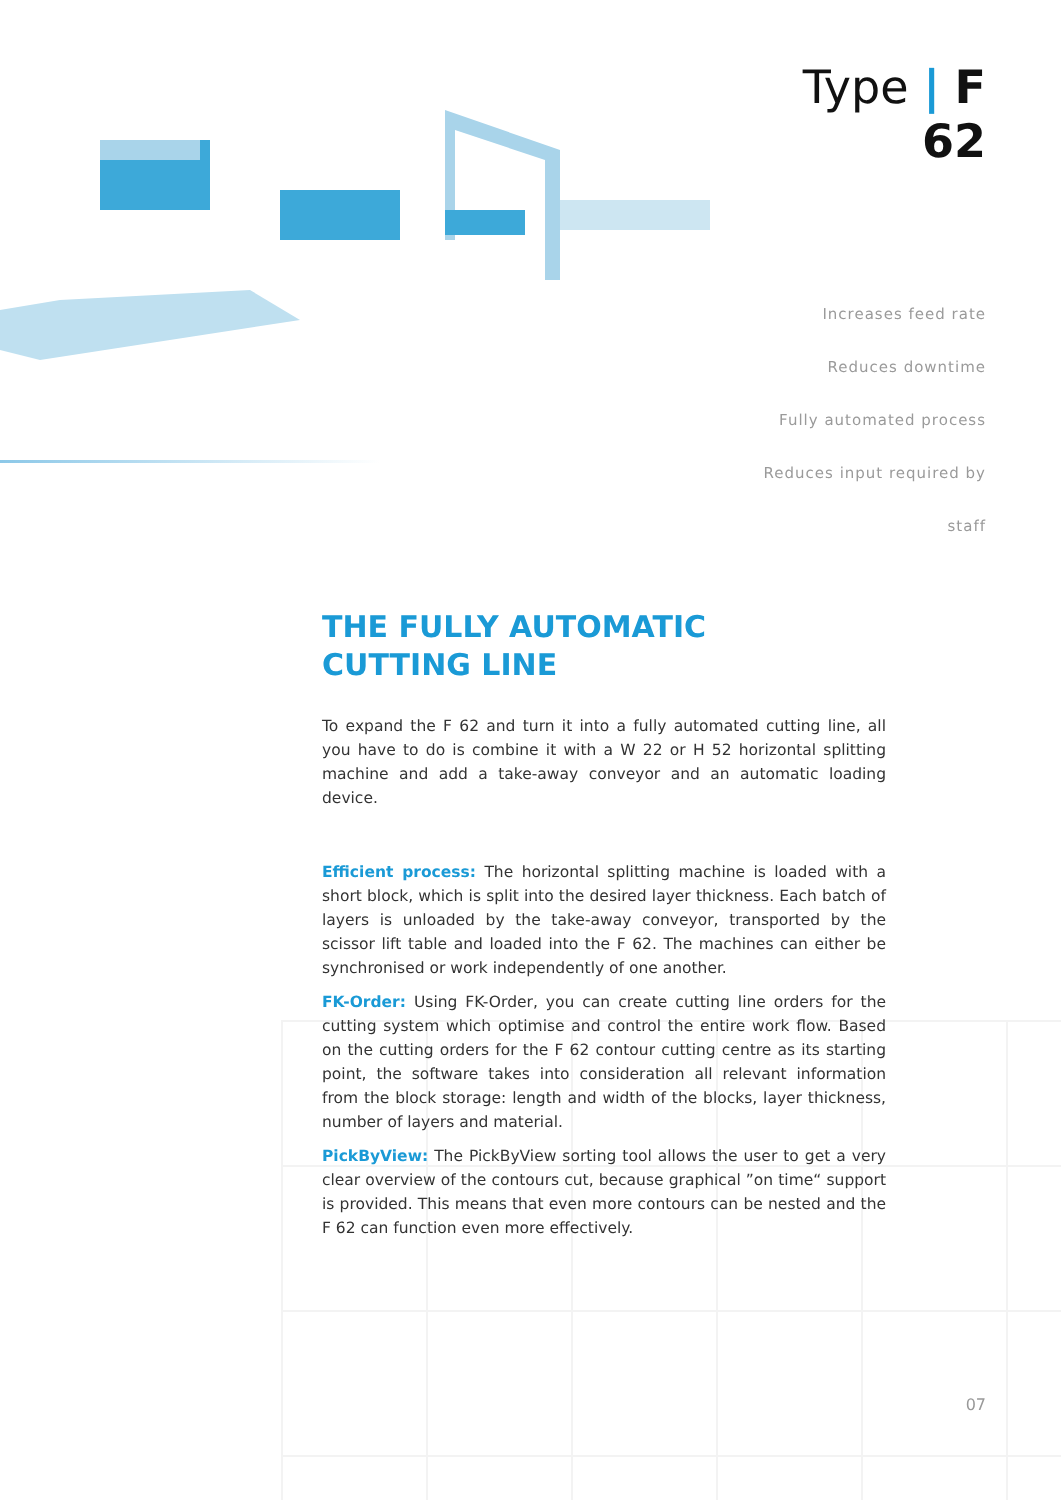Type | F 62
Increases feed rate
Reduces downtime
Fully automated process
Reduces input required by staff
THE FULLY AUTOMATIC
CUTTING LINE
To expand the F 62 and turn it into a fully automated cutting line, all you have to do is combine it with a W 22 or H 52 horizontal splitting machine and add a take-away conveyor and an automatic loading device.
Efficient process: The horizontal splitting machine is loaded with a short block, which is split into the desired layer thickness. Each batch of layers is unloaded by the take-away conveyor, transported by the scissor lift table and loaded into the F 62. The machines can either be synchronised or work independently of one another.
FK-Order: Using FK-Order, you can create cutting line orders for the cutting system which optimise and control the entire work flow. Based on the cutting orders for the F 62 contour cutting centre as its starting point, the software takes into consideration all relevant information from the block storage: length and width of the blocks, layer thickness, number of layers and material.
PickByView: The PickByView sorting tool allows the user to get a very clear overview of the contours cut, because graphical ”on time“ support is provided. This means that even more contours can be nested and the F 62 can function even more effectively.
07